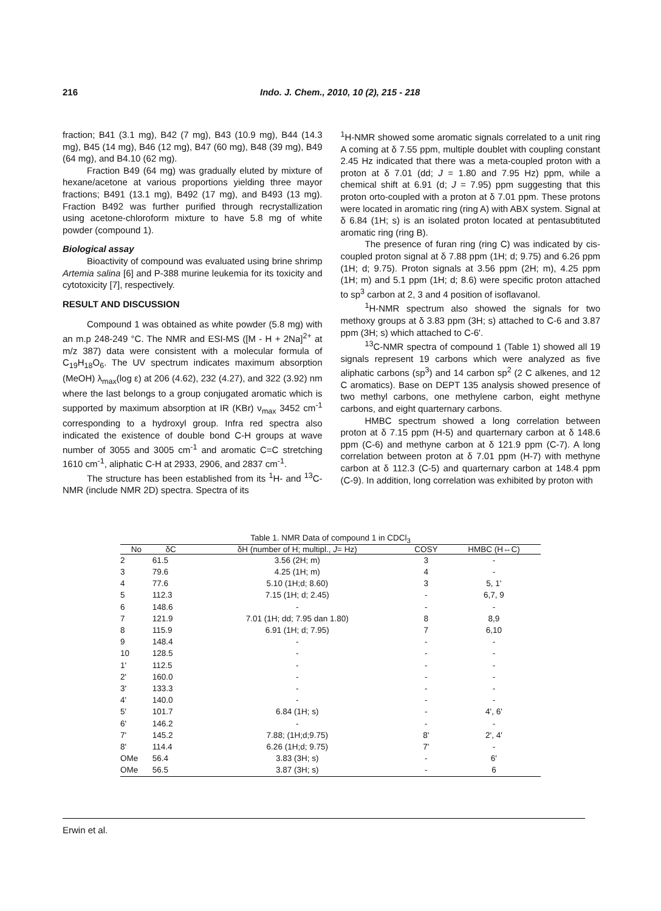216 Indo. J. Chem., 2010, 10 (2), 215 - 218
fraction; B41 (3.1 mg), B42 (7 mg), B43 (10.9 mg), B44 (14.3 mg), B45 (14 mg), B46 (12 mg), B47 (60 mg), B48 (39 mg), B49 (64 mg), and B4.10 (62 mg).
Fraction B49 (64 mg) was gradually eluted by mixture of hexane/acetone at various proportions yielding three mayor fractions; B491 (13.1 mg), B492 (17 mg), and B493 (13 mg). Fraction B492 was further purified through recrystallization using acetone-chloroform mixture to have 5.8 mg of white powder (compound 1).
Biological assay
Bioactivity of compound was evaluated using brine shrimp Artemia salina [6] and P-388 murine leukemia for its toxicity and cytotoxicity [7], respectively.
RESULT AND DISCUSSION
Compound 1 was obtained as white powder (5.8 mg) with an m.p 248-249 °C. The NMR and ESI-MS ([M - H + 2Na]<sup>2+</sup> at m/z 387) data were consistent with a molecular formula of C<sub>19</sub>H<sub>18</sub>O<sub>6</sub>. The UV spectrum indicates maximum absorption (MeOH) λ<sub>max</sub>(log ε) at 206 (4.62), 232 (4.27), and 322 (3.92) nm where the last belongs to a group conjugated aromatic which is supported by maximum absorption at IR (KBr) ν<sub>max</sub> 3452 cm<sup>-1</sup> corresponding to a hydroxyl group. Infra red spectra also indicated the existence of double bond C-H groups at wave number of 3055 and 3005 cm<sup>-1</sup> and aromatic C=C stretching 1610 cm<sup>-1</sup>, aliphatic C-H at 2933, 2906, and 2837 cm<sup>-1</sup>.
The structure has been established from its <sup>1</sup>H- and <sup>13</sup>C-NMR (include NMR 2D) spectra. Spectra of its
<sup>1</sup>H-NMR showed some aromatic signals correlated to a unit ring A coming at δ 7.55 ppm, multiple doublet with coupling constant 2.45 Hz indicated that there was a meta-coupled proton with a proton at δ 7.01 (dd; J = 1.80 and 7.95 Hz) ppm, while a chemical shift at 6.91 (d; J = 7.95) ppm suggesting that this proton orto-coupled with a proton at δ 7.01 ppm. These protons were located in aromatic ring (ring A) with ABX system. Signal at δ 6.84 (1H; s) is an isolated proton located at pentasubtituted aromatic ring (ring B).
The presence of furan ring (ring C) was indicated by cis-coupled proton signal at δ 7.88 ppm (1H; d; 9.75) and 6.26 ppm (1H; d; 9.75). Proton signals at 3.56 ppm (2H; m), 4.25 ppm (1H; m) and 5.1 ppm (1H; d; 8.6) were specific proton attached to sp<sup>3</sup> carbon at 2, 3 and 4 position of isoflavanol.
<sup>1</sup>H-NMR spectrum also showed the signals for two methoxy groups at δ 3.83 ppm (3H; s) attached to C-6 and 3.87 ppm (3H; s) which attached to C-6'.
<sup>13</sup>C-NMR spectra of compound 1 (Table 1) showed all 19 signals represent 19 carbons which were analyzed as five aliphatic carbons (sp<sup>3</sup>) and 14 carbon sp<sup>2</sup> (2 C alkenes, and 12 C aromatics). Base on DEPT 135 analysis showed presence of two methyl carbons, one methylene carbon, eight methyne carbons, and eight quarternary carbons.
HMBC spectrum showed a long correlation between proton at δ 7.15 ppm (H-5) and quarternary carbon at δ 148.6 ppm (C-6) and methyne carbon at δ 121.9 ppm (C-7). A long correlation between proton at δ 7.01 ppm (H-7) with methyne carbon at δ 112.3 (C-5) and quarternary carbon at 148.4 ppm (C-9). In addition, long correlation was exhibited by proton with
Table 1. NMR Data of compound 1 in CDCl<sub>3</sub>
| No | δC | δH (number of H; multipl., J = Hz) | COSY | HMBC (H⇔C) |
| --- | --- | --- | --- | --- |
| 2 | 61.5 | 3.56 (2H; m) | 3 | - |
| 3 | 79.6 | 4.25 (1H; m) | 4 | - |
| 4 | 77.6 | 5.10 (1H;d; 8.60) | 3 | 5, 1' |
| 5 | 112.3 | 7.15 (1H; d; 2.45) | - | 6,7, 9 |
| 6 | 148.6 | - | - | - |
| 7 | 121.9 | 7.01 (1H; dd; 7.95 dan 1.80) | 8 | 8,9 |
| 8 | 115.9 | 6.91 (1H; d; 7.95) | 7 | 6,10 |
| 9 | 148.4 | - | - | - |
| 10 | 128.5 | - | - | - |
| 1' | 112.5 | - | - | - |
| 2' | 160.0 | - | - | - |
| 3' | 133.3 | - | - | - |
| 4' | 140.0 | - | - | - |
| 5' | 101.7 | 6.84 (1H; s) | - | 4', 6' |
| 6' | 146.2 | - | - | - |
| 7' | 145.2 | 7.88; (1H;d;9.75) | 8' | 2', 4' |
| 8' | 114.4 | 6.26 (1H;d; 9.75) | 7' | - |
| OMe | 56.4 | 3.83 (3H; s) | - | 6' |
| OMe | 56.5 | 3.87 (3H; s) | - | 6 |
Erwin et al.